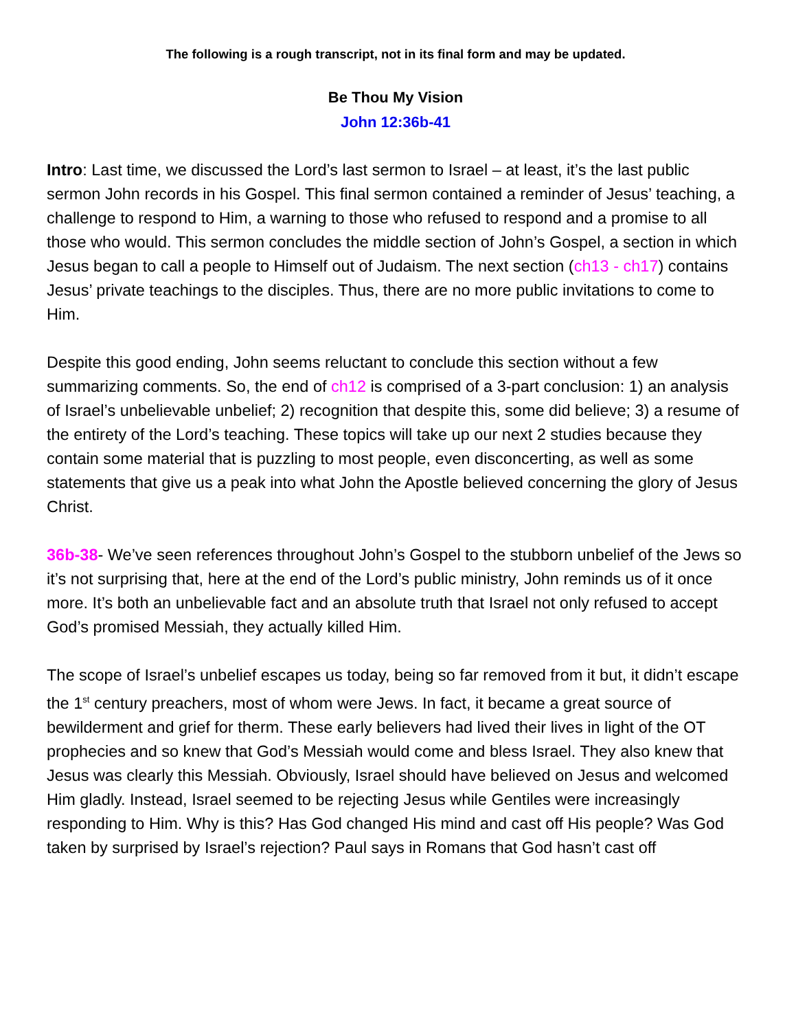The following is a rough transcript, not in its final form and may be updated.
Be Thou My Vision
John 12:36b-41
Intro: Last time, we discussed the Lord’s last sermon to Israel – at least, it’s the last public sermon John records in his Gospel. This final sermon contained a reminder of Jesus’ teaching, a challenge to respond to Him, a warning to those who refused to respond and a promise to all those who would. This sermon concludes the middle section of John’s Gospel, a section in which Jesus began to call a people to Himself out of Judaism. The next section (ch13 - ch17) contains Jesus’ private teachings to the disciples. Thus, there are no more public invitations to come to Him.
Despite this good ending, John seems reluctant to conclude this section without a few summarizing comments. So, the end of ch12 is comprised of a 3-part conclusion: 1) an analysis of Israel’s unbelievable unbelief; 2) recognition that despite this, some did believe; 3) a resume of the entirety of the Lord’s teaching. These topics will take up our next 2 studies because they contain some material that is puzzling to most people, even disconcerting, as well as some statements that give us a peak into what John the Apostle believed concerning the glory of Jesus Christ.
36b-38- We’ve seen references throughout John’s Gospel to the stubborn unbelief of the Jews so it’s not surprising that, here at the end of the Lord’s public ministry, John reminds us of it once more. It’s both an unbelievable fact and an absolute truth that Israel not only refused to accept God’s promised Messiah, they actually killed Him.
The scope of Israel’s unbelief escapes us today, being so far removed from it but, it didn’t escape the 1<sup>st</sup> century preachers, most of whom were Jews. In fact, it became a great source of bewilderment and grief for therm. These early believers had lived their lives in light of the OT prophecies and so knew that God’s Messiah would come and bless Israel. They also knew that Jesus was clearly this Messiah. Obviously, Israel should have believed on Jesus and welcomed Him gladly. Instead, Israel seemed to be rejecting Jesus while Gentiles were increasingly responding to Him. Why is this? Has God changed His mind and cast off His people? Was God taken by surprised by Israel’s rejection? Paul says in Romans that God hasn’t cast off